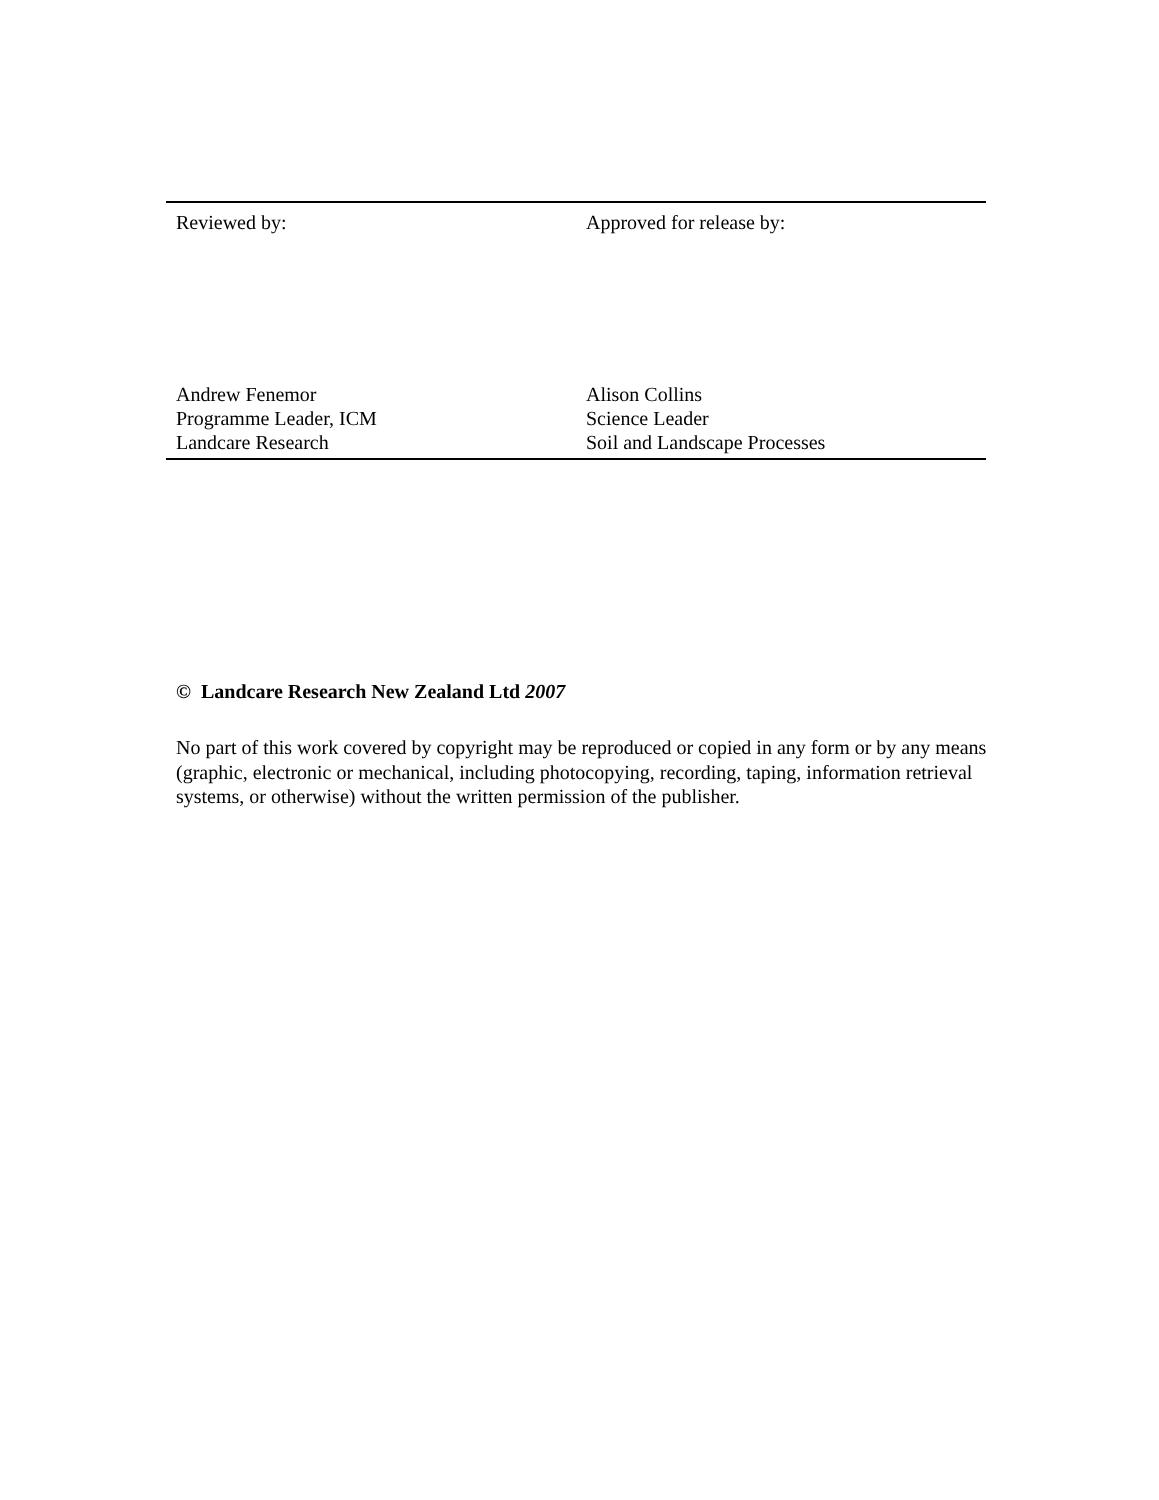Reviewed by: Approved for release by:
Andrew Fenemor
Programme Leader, ICM
Landcare Research
Alison Collins
Science Leader
Soil and Landscape Processes
© Landcare Research New Zealand Ltd 2007
No part of this work covered by copyright may be reproduced or copied in any form or by any means (graphic, electronic or mechanical, including photocopying, recording, taping, information retrieval systems, or otherwise) without the written permission of the publisher.